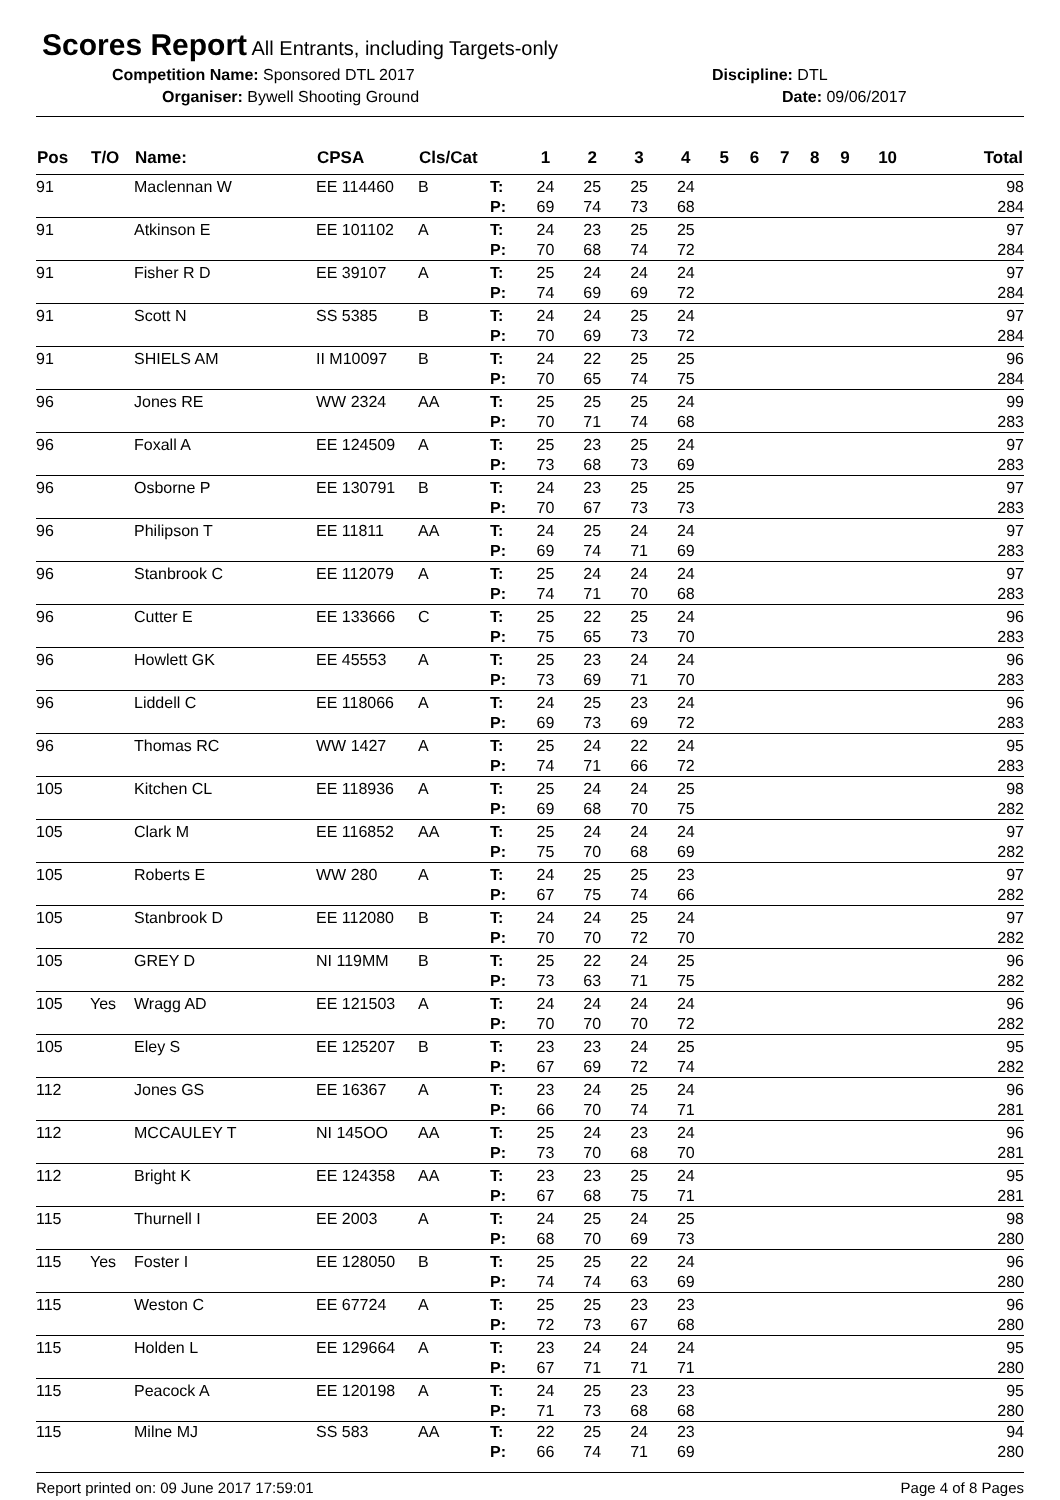Scores Report
All Entrants, including Targets-only
Competition Name: Sponsored DTL 2017 Discipline: DTL
Organiser: Bywell Shooting Ground Date: 09/06/2017
| Pos | T/O | Name: | CPSA | Cls/Cat | | 1 | 2 | 3 | 4 | 5 | 6 | 7 | 8 | 9 | 10 | Total |
| --- | --- | --- | --- | --- | --- | --- | --- | --- | --- | --- | --- | --- | --- | --- | --- | --- |
| 91 | | Maclennan W | EE 114460 | B | T: P: | 24 69 | 25 74 | 25 73 | 24 68 | | | | | | | 98 284 |
| 91 | | Atkinson E | EE 101102 | A | T: P: | 24 70 | 23 68 | 25 74 | 25 72 | | | | | | | 97 284 |
| 91 | | Fisher R D | EE 39107 | A | T: P: | 25 74 | 24 69 | 24 69 | 24 72 | | | | | | | 97 284 |
| 91 | | Scott N | SS 5385 | B | T: P: | 24 70 | 24 69 | 25 73 | 24 72 | | | | | | | 97 284 |
| 91 | | SHIELS AM | II M10097 | B | T: P: | 24 70 | 22 65 | 25 74 | 25 75 | | | | | | | 96 284 |
| 96 | | Jones RE | WW 2324 | AA | T: P: | 25 70 | 25 71 | 25 74 | 24 68 | | | | | | | 99 283 |
| 96 | | Foxall A | EE 124509 | A | T: P: | 25 73 | 23 68 | 25 73 | 24 69 | | | | | | | 97 283 |
| 96 | | Osborne P | EE 130791 | B | T: P: | 24 70 | 23 67 | 25 73 | 25 73 | | | | | | | 97 283 |
| 96 | | Philipson T | EE 11811 | AA | T: P: | 24 69 | 25 74 | 24 71 | 24 69 | | | | | | | 97 283 |
| 96 | | Stanbrook C | EE 112079 | A | T: P: | 25 74 | 24 71 | 24 70 | 24 68 | | | | | | | 97 283 |
| 96 | | Cutter E | EE 133666 | C | T: P: | 25 75 | 22 65 | 25 73 | 24 70 | | | | | | | 96 283 |
| 96 | | Howlett GK | EE 45553 | A | T: P: | 25 73 | 23 69 | 24 71 | 24 70 | | | | | | | 96 283 |
| 96 | | Liddell C | EE 118066 | A | T: P: | 24 69 | 25 73 | 23 69 | 24 72 | | | | | | | 96 283 |
| 96 | | Thomas RC | WW 1427 | A | T: P: | 25 74 | 24 71 | 22 66 | 24 72 | | | | | | | 95 283 |
| 105 | | Kitchen CL | EE 118936 | A | T: P: | 25 69 | 24 68 | 24 70 | 25 75 | | | | | | | 98 282 |
| 105 | | Clark M | EE 116852 | AA | T: P: | 25 75 | 24 70 | 24 68 | 24 69 | | | | | | | 97 282 |
| 105 | | Roberts E | WW 280 | A | T: P: | 24 67 | 25 75 | 25 74 | 23 66 | | | | | | | 97 282 |
| 105 | | Stanbrook D | EE 112080 | B | T: P: | 24 70 | 24 70 | 25 72 | 24 70 | | | | | | | 97 282 |
| 105 | | GREY D | NI 119MM | B | T: P: | 25 73 | 22 63 | 24 71 | 25 75 | | | | | | | 96 282 |
| 105 | Yes | Wragg AD | EE 121503 | A | T: P: | 24 70 | 24 70 | 24 70 | 24 72 | | | | | | | 96 282 |
| 105 | | Eley S | EE 125207 | B | T: P: | 23 67 | 23 69 | 24 72 | 25 74 | | | | | | | 95 282 |
| 112 | | Jones GS | EE 16367 | A | T: P: | 23 66 | 24 70 | 25 74 | 24 71 | | | | | | | 96 281 |
| 112 | | MCCAULEY T | NI 145OO | AA | T: P: | 25 73 | 24 70 | 23 68 | 24 70 | | | | | | | 96 281 |
| 112 | | Bright K | EE 124358 | AA | T: P: | 23 67 | 23 68 | 25 75 | 24 71 | | | | | | | 95 281 |
| 115 | | Thurnell I | EE 2003 | A | T: P: | 24 68 | 25 70 | 24 69 | 25 73 | | | | | | | 98 280 |
| 115 | Yes | Foster I | EE 128050 | B | T: P: | 25 74 | 25 74 | 22 63 | 24 69 | | | | | | | 96 280 |
| 115 | | Weston C | EE 67724 | A | T: P: | 25 72 | 25 73 | 23 67 | 23 68 | | | | | | | 96 280 |
| 115 | | Holden L | EE 129664 | A | T: P: | 23 67 | 24 71 | 24 71 | 24 71 | | | | | | | 95 280 |
| 115 | | Peacock A | EE 120198 | A | T: P: | 24 71 | 25 73 | 23 68 | 23 68 | | | | | | | 95 280 |
| 115 | | Milne MJ | SS 583 | AA | T: P: | 22 66 | 25 74 | 24 71 | 23 69 | | | | | | | 94 280 |
Report printed on: 09 June 2017 17:59:01 Page 4 of 8 Pages